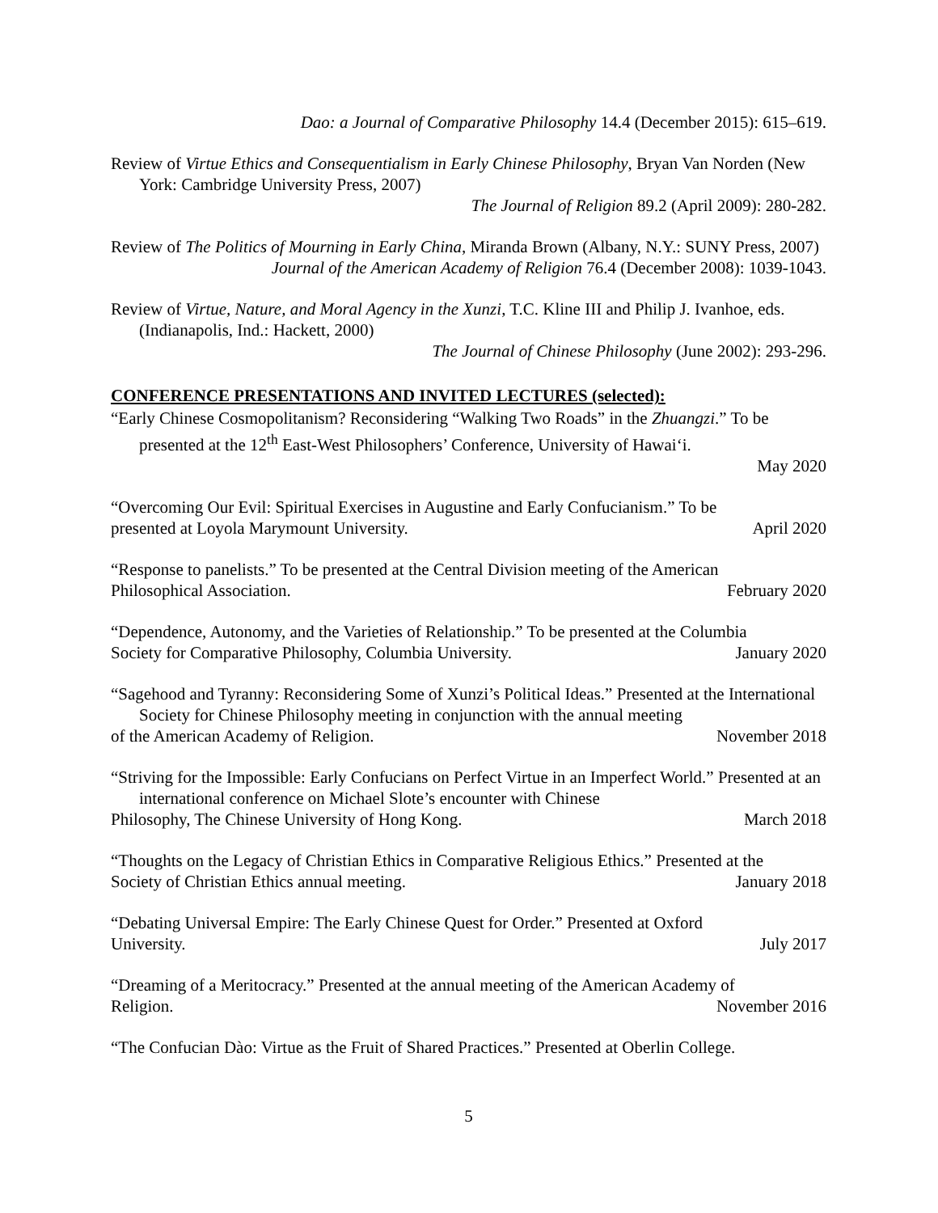Dao: a Journal of Comparative Philosophy 14.4 (December 2015): 615–619.
Review of Virtue Ethics and Consequentialism in Early Chinese Philosophy, Bryan Van Norden (New York: Cambridge University Press, 2007)
The Journal of Religion 89.2 (April 2009): 280-282.
Review of The Politics of Mourning in Early China, Miranda Brown (Albany, N.Y.: SUNY Press, 2007)
Journal of the American Academy of Religion 76.4 (December 2008): 1039-1043.
Review of Virtue, Nature, and Moral Agency in the Xunzi, T.C. Kline III and Philip J. Ivanhoe, eds. (Indianapolis, Ind.: Hackett, 2000)
The Journal of Chinese Philosophy (June 2002): 293-296.
CONFERENCE PRESENTATIONS AND INVITED LECTURES (selected):
“Early Chinese Cosmopolitanism? Reconsidering “Walking Two Roads” in the Zhuangzi.” To be presented at the 12<sup>th</sup> East-West Philosophers’ Conference, University of Hawai‘i.
May 2020
“Overcoming Our Evil: Spiritual Exercises in Augustine and Early Confucianism.” To be
presented at Loyola Marymount University. April 2020
“Response to panelists.” To be presented at the Central Division meeting of the American
Philosophical Association. February 2020
“Dependence, Autonomy, and the Varieties of Relationship.” To be presented at the Columbia
Society for Comparative Philosophy, Columbia University. January 2020
“Sagehood and Tyranny: Reconsidering Some of Xunzi’s Political Ideas.” Presented at the International Society for Chinese Philosophy meeting in conjunction with the annual meeting
of the American Academy of Religion. November 2018
“Striving for the Impossible: Early Confucians on Perfect Virtue in an Imperfect World.” Presented at an international conference on Michael Slote’s encounter with Chinese
Philosophy, The Chinese University of Hong Kong. March 2018
“Thoughts on the Legacy of Christian Ethics in Comparative Religious Ethics.” Presented at the
Society of Christian Ethics annual meeting. January 2018
“Debating Universal Empire: The Early Chinese Quest for Order.” Presented at Oxford
University. July 2017
“Dreaming of a Meritocracy.” Presented at the annual meeting of the American Academy of
Religion. November 2016
“The Confucian Dào: Virtue as the Fruit of Shared Practices.” Presented at Oberlin College.
5